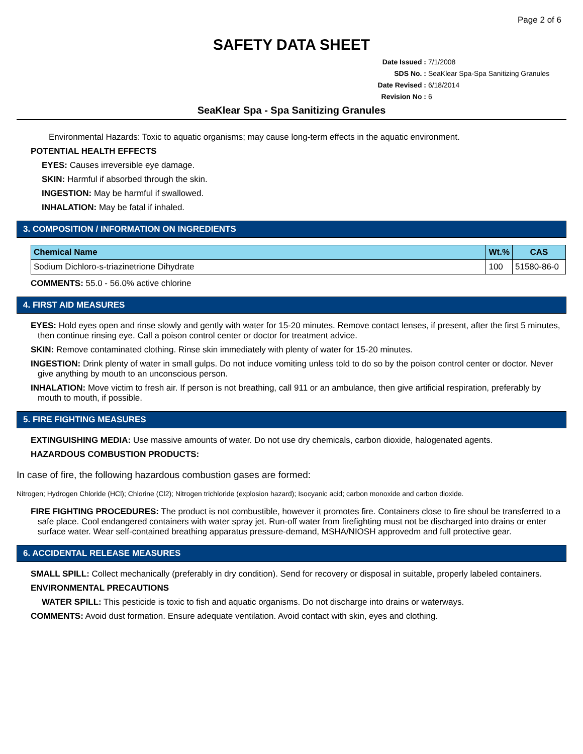Page 2 of 6
SAFETY DATA SHEET
Date Issued : 7/1/2008
SDS No. : SeaKlear Spa-Spa Sanitizing Granules
Date Revised : 6/18/2014
Revision No : 6
SeaKlear Spa - Spa Sanitizing Granules
Environmental Hazards: Toxic to aquatic organisms; may cause long-term effects in the aquatic environment.
POTENTIAL HEALTH EFFECTS
EYES: Causes irreversible eye damage.
SKIN: Harmful if absorbed through the skin.
INGESTION: May be harmful if swallowed.
INHALATION: May be fatal if inhaled.
3. COMPOSITION / INFORMATION ON INGREDIENTS
| Chemical Name | Wt.% | CAS |
| --- | --- | --- |
| Sodium Dichloro-s-triazinetrione Dihydrate | 100 | 51580-86-0 |
COMMENTS: 55.0 - 56.0% active chlorine
4. FIRST AID MEASURES
EYES: Hold eyes open and rinse slowly and gently with water for 15-20 minutes. Remove contact lenses, if present, after the first 5 minutes, then continue rinsing eye. Call a poison control center or doctor for treatment advice.
SKIN: Remove contaminated clothing. Rinse skin immediately with plenty of water for 15-20 minutes.
INGESTION: Drink plenty of water in small gulps. Do not induce vomiting unless told to do so by the poison control center or doctor. Never give anything by mouth to an unconscious person.
INHALATION: Move victim to fresh air. If person is not breathing, call 911 or an ambulance, then give artificial respiration, preferably by mouth to mouth, if possible.
5. FIRE FIGHTING MEASURES
EXTINGUISHING MEDIA: Use massive amounts of water. Do not use dry chemicals, carbon dioxide, halogenated agents.
HAZARDOUS COMBUSTION PRODUCTS:
In case of fire, the following hazardous combustion gases are formed:
Nitrogen; Hydrogen Chloride (HCl); Chlorine (Cl2); Nitrogen trichloride (explosion hazard); Isocyanic acid; carbon monoxide and carbon dioxide.
FIRE FIGHTING PROCEDURES: The product is not combustible, however it promotes fire. Containers close to fire shoul be transferred to a safe place. Cool endangered containers with water spray jet. Run-off water from firefighting must not be discharged into drains or enter surface water. Wear self-contained breathing apparatus pressure-demand, MSHA/NIOSH approvedm and full protective gear.
6. ACCIDENTAL RELEASE MEASURES
SMALL SPILL: Collect mechanically (preferably in dry condition). Send for recovery or disposal in suitable, properly labeled containers.
ENVIRONMENTAL PRECAUTIONS
WATER SPILL: This pesticide is toxic to fish and aquatic organisms. Do not discharge into drains or waterways.
COMMENTS: Avoid dust formation. Ensure adequate ventilation. Avoid contact with skin, eyes and clothing.